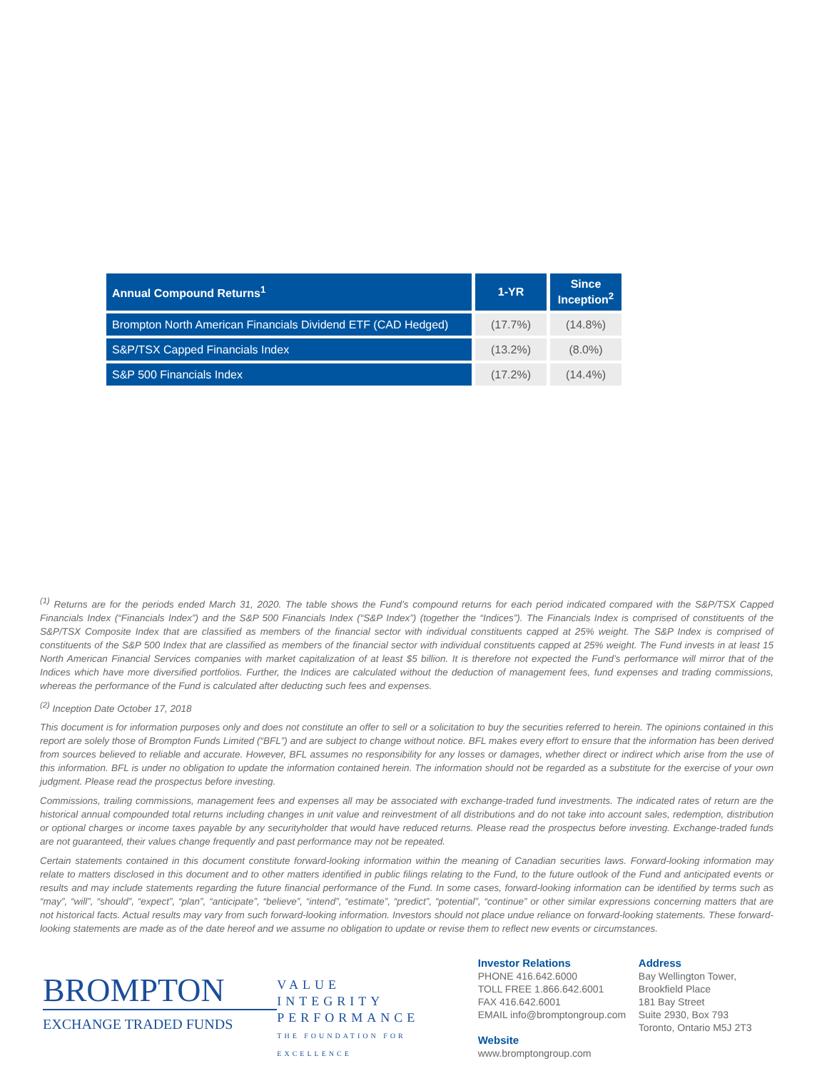| Annual Compound Returns<sup>1</sup> | 1-YR | Since Inception<sup>2</sup> |
| --- | --- | --- |
| Brompton North American Financials Dividend ETF (CAD Hedged) | (17.7%) | (14.8%) |
| S&P/TSX Capped Financials Index | (13.2%) | (8.0%) |
| S&P 500 Financials Index | (17.2%) | (14.4%) |
<sup>(1)</sup> Returns are for the periods ended March 31, 2020. The table shows the Fund’s compound returns for each period indicated compared with the S&P/TSX Capped Financials Index (“Financials Index”) and the S&P 500 Financials Index (“S&P Index”) (together the “Indices”). The Financials Index is comprised of constituents of the S&P/TSX Composite Index that are classified as members of the financial sector with individual constituents capped at 25% weight. The S&P Index is comprised of constituents of the S&P 500 Index that are classified as members of the financial sector with individual constituents capped at 25% weight. The Fund invests in at least 15 North American Financial Services companies with market capitalization of at least $5 billion. It is therefore not expected the Fund’s performance will mirror that of the Indices which have more diversified portfolios. Further, the Indices are calculated without the deduction of management fees, fund expenses and trading commissions, whereas the performance of the Fund is calculated after deducting such fees and expenses.
<sup>(2)</sup> Inception Date October 17, 2018
This document is for information purposes only and does not constitute an offer to sell or a solicitation to buy the securities referred to herein. The opinions contained in this report are solely those of Brompton Funds Limited (“BFL”) and are subject to change without notice. BFL makes every effort to ensure that the information has been derived from sources believed to reliable and accurate. However, BFL assumes no responsibility for any losses or damages, whether direct or indirect which arise from the use of this information. BFL is under no obligation to update the information contained herein. The information should not be regarded as a substitute for the exercise of your own judgment. Please read the prospectus before investing.
Commissions, trailing commissions, management fees and expenses all may be associated with exchange-traded fund investments. The indicated rates of return are the historical annual compounded total returns including changes in unit value and reinvestment of all distributions and do not take into account sales, redemption, distribution or optional charges or income taxes payable by any securityholder that would have reduced returns. Please read the prospectus before investing. Exchange-traded funds are not guaranteed, their values change frequently and past performance may not be repeated.
Certain statements contained in this document constitute forward-looking information within the meaning of Canadian securities laws. Forward-looking information may relate to matters disclosed in this document and to other matters identified in public filings relating to the Fund, to the future outlook of the Fund and anticipated events or results and may include statements regarding the future financial performance of the Fund. In some cases, forward-looking information can be identified by terms such as “may”, “will”, “should”, “expect”, “plan”, “anticipate”, “believe”, “intend”, “estimate”, “predict”, “potential”, “continue” or other similar expressions concerning matters that are not historical facts. Actual results may vary from such forward-looking information. Investors should not place undue reliance on forward-looking statements. These forward-looking statements are made as of the date hereof and we assume no obligation to update or revise them to reflect new events or circumstances.
BROMPTON
EXCHANGE TRADED FUNDS
VALUE
INTEGRITY
PERFORMANCE
THE FOUNDATION FOR EXCELLENCE
Investor Relations
PHONE 416.642.6000
TOLL FREE 1.866.642.6001
FAX 416.642.6001
EMAIL info@bromptongroup.com
Website
www.bromptongroup.com
Address
Bay Wellington Tower,
Brookfield Place
181 Bay Street
Suite 2930, Box 793
Toronto, Ontario M5J 2T3